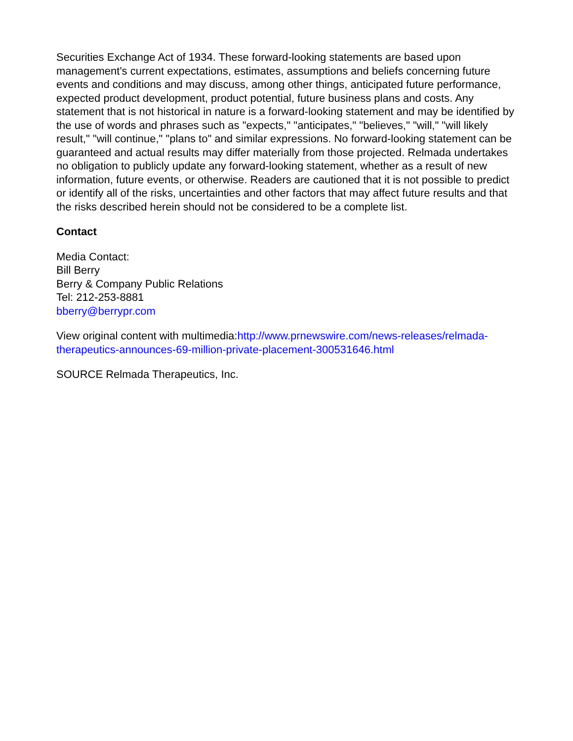Securities Exchange Act of 1934. These forward-looking statements are based upon management's current expectations, estimates, assumptions and beliefs concerning future events and conditions and may discuss, among other things, anticipated future performance, expected product development, product potential, future business plans and costs. Any statement that is not historical in nature is a forward-looking statement and may be identified by the use of words and phrases such as "expects," "anticipates," "believes," "will," "will likely result," "will continue," "plans to" and similar expressions. No forward-looking statement can be guaranteed and actual results may differ materially from those projected. Relmada undertakes no obligation to publicly update any forward-looking statement, whether as a result of new information, future events, or otherwise. Readers are cautioned that it is not possible to predict or identify all of the risks, uncertainties and other factors that may affect future results and that the risks described herein should not be considered to be a complete list.
Contact
Media Contact:
Bill Berry
Berry & Company Public Relations
Tel: 212-253-8881
bberry@berrypr.com
View original content with multimedia:http://www.prnewswire.com/news-releases/relmada-therapeutics-announces-69-million-private-placement-300531646.html
SOURCE Relmada Therapeutics, Inc.